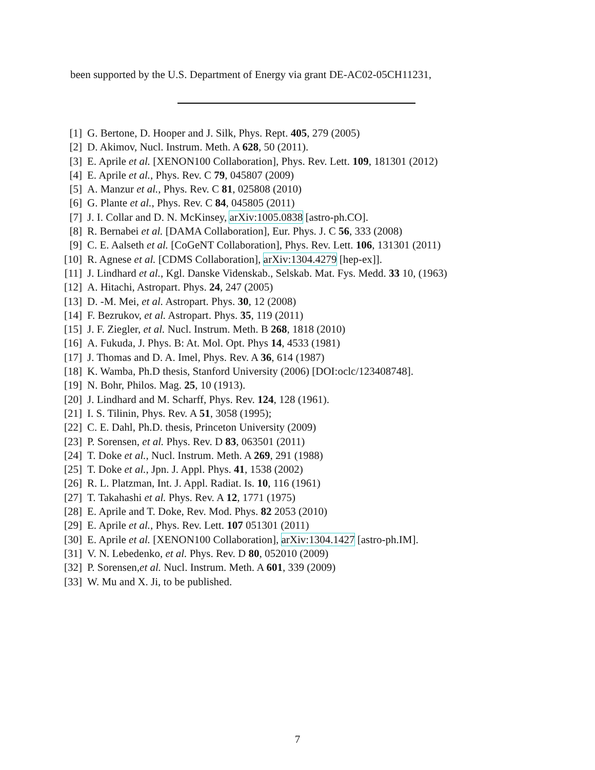been supported by the U.S. Department of Energy via grant DE-AC02-05CH11231,
[1] G. Bertone, D. Hooper and J. Silk, Phys. Rept. 405, 279 (2005)
[2] D. Akimov, Nucl. Instrum. Meth. A 628, 50 (2011).
[3] E. Aprile et al. [XENON100 Collaboration], Phys. Rev. Lett. 109, 181301 (2012)
[4] E. Aprile et al., Phys. Rev. C 79, 045807 (2009)
[5] A. Manzur et al., Phys. Rev. C 81, 025808 (2010)
[6] G. Plante et al., Phys. Rev. C 84, 045805 (2011)
[7] J. I. Collar and D. N. McKinsey, arXiv:1005.0838 [astro-ph.CO].
[8] R. Bernabei et al. [DAMA Collaboration], Eur. Phys. J. C 56, 333 (2008)
[9] C. E. Aalseth et al. [CoGeNT Collaboration], Phys. Rev. Lett. 106, 131301 (2011)
[10] R. Agnese et al. [CDMS Collaboration], arXiv:1304.4279 [hep-ex]].
[11] J. Lindhard et al., Kgl. Danske Videnskab., Selskab. Mat. Fys. Medd. 33 10, (1963)
[12] A. Hitachi, Astropart. Phys. 24, 247 (2005)
[13] D. -M. Mei, et al. Astropart. Phys. 30, 12 (2008)
[14] F. Bezrukov, et al. Astropart. Phys. 35, 119 (2011)
[15] J. F. Ziegler, et al. Nucl. Instrum. Meth. B 268, 1818 (2010)
[16] A. Fukuda, J. Phys. B: At. Mol. Opt. Phys 14, 4533 (1981)
[17] J. Thomas and D. A. Imel, Phys. Rev. A 36, 614 (1987)
[18] K. Wamba, Ph.D thesis, Stanford University (2006) [DOI:oclc/123408748].
[19] N. Bohr, Philos. Mag. 25, 10 (1913).
[20] J. Lindhard and M. Scharff, Phys. Rev. 124, 128 (1961).
[21] I. S. Tilinin, Phys. Rev. A 51, 3058 (1995);
[22] C. E. Dahl, Ph.D. thesis, Princeton University (2009)
[23] P. Sorensen, et al. Phys. Rev. D 83, 063501 (2011)
[24] T. Doke et al., Nucl. Instrum. Meth. A 269, 291 (1988)
[25] T. Doke et al., Jpn. J. Appl. Phys. 41, 1538 (2002)
[26] R. L. Platzman, Int. J. Appl. Radiat. Is. 10, 116 (1961)
[27] T. Takahashi et al. Phys. Rev. A 12, 1771 (1975)
[28] E. Aprile and T. Doke, Rev. Mod. Phys. 82 2053 (2010)
[29] E. Aprile et al., Phys. Rev. Lett. 107 051301 (2011)
[30] E. Aprile et al. [XENON100 Collaboration], arXiv:1304.1427 [astro-ph.IM].
[31] V. N. Lebedenko, et al. Phys. Rev. D 80, 052010 (2009)
[32] P. Sorensen,et al. Nucl. Instrum. Meth. A 601, 339 (2009)
[33] W. Mu and X. Ji, to be published.
7